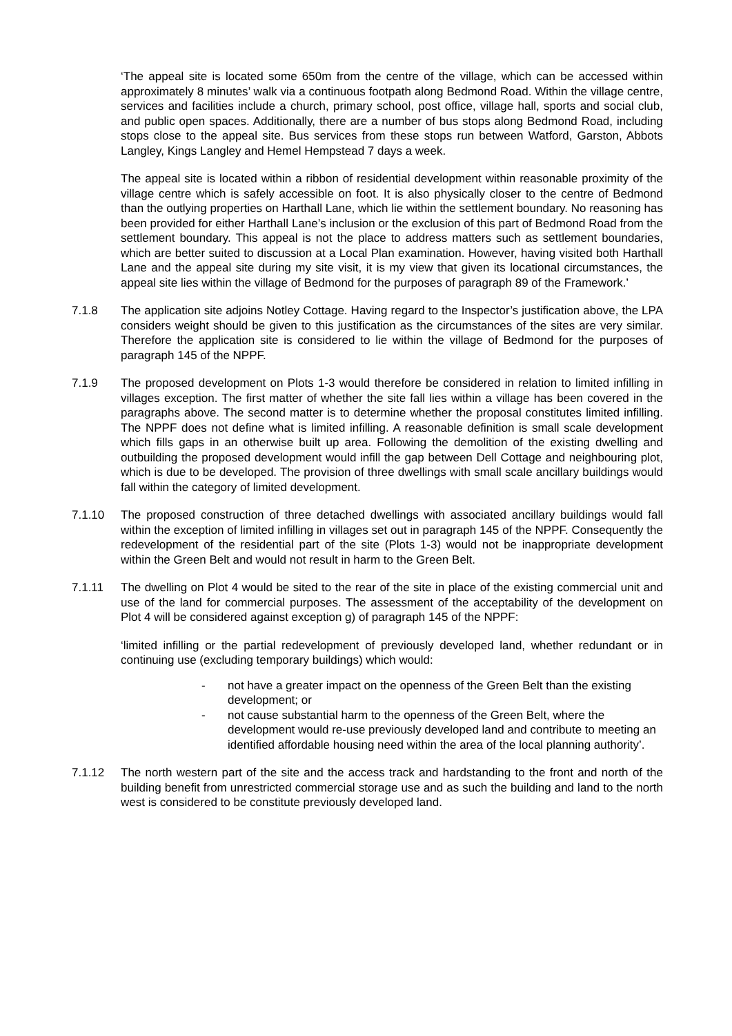‘The appeal site is located some 650m from the centre of the village, which can be accessed within approximately 8 minutes’ walk via a continuous footpath along Bedmond Road. Within the village centre, services and facilities include a church, primary school, post office, village hall, sports and social club, and public open spaces. Additionally, there are a number of bus stops along Bedmond Road, including stops close to the appeal site. Bus services from these stops run between Watford, Garston, Abbots Langley, Kings Langley and Hemel Hempstead 7 days a week.
The appeal site is located within a ribbon of residential development within reasonable proximity of the village centre which is safely accessible on foot. It is also physically closer to the centre of Bedmond than the outlying properties on Harthall Lane, which lie within the settlement boundary. No reasoning has been provided for either Harthall Lane’s inclusion or the exclusion of this part of Bedmond Road from the settlement boundary. This appeal is not the place to address matters such as settlement boundaries, which are better suited to discussion at a Local Plan examination. However, having visited both Harthall Lane and the appeal site during my site visit, it is my view that given its locational circumstances, the appeal site lies within the village of Bedmond for the purposes of paragraph 89 of the Framework.’
7.1.8 The application site adjoins Notley Cottage. Having regard to the Inspector’s justification above, the LPA considers weight should be given to this justification as the circumstances of the sites are very similar. Therefore the application site is considered to lie within the village of Bedmond for the purposes of paragraph 145 of the NPPF.
7.1.9 The proposed development on Plots 1-3 would therefore be considered in relation to limited infilling in villages exception. The first matter of whether the site fall lies within a village has been covered in the paragraphs above. The second matter is to determine whether the proposal constitutes limited infilling. The NPPF does not define what is limited infilling. A reasonable definition is small scale development which fills gaps in an otherwise built up area. Following the demolition of the existing dwelling and outbuilding the proposed development would infill the gap between Dell Cottage and neighbouring plot, which is due to be developed. The provision of three dwellings with small scale ancillary buildings would fall within the category of limited development.
7.1.10 The proposed construction of three detached dwellings with associated ancillary buildings would fall within the exception of limited infilling in villages set out in paragraph 145 of the NPPF. Consequently the redevelopment of the residential part of the site (Plots 1-3) would not be inappropriate development within the Green Belt and would not result in harm to the Green Belt.
7.1.11 The dwelling on Plot 4 would be sited to the rear of the site in place of the existing commercial unit and use of the land for commercial purposes. The assessment of the acceptability of the development on Plot 4 will be considered against exception g) of paragraph 145 of the NPPF:
‘limited infilling or the partial redevelopment of previously developed land, whether redundant or in continuing use (excluding temporary buildings) which would:
- not have a greater impact on the openness of the Green Belt than the existing development; or
- not cause substantial harm to the openness of the Green Belt, where the development would re-use previously developed land and contribute to meeting an identified affordable housing need within the area of the local planning authority’.
7.1.12 The north western part of the site and the access track and hardstanding to the front and north of the building benefit from unrestricted commercial storage use and as such the building and land to the north west is considered to be constitute previously developed land.